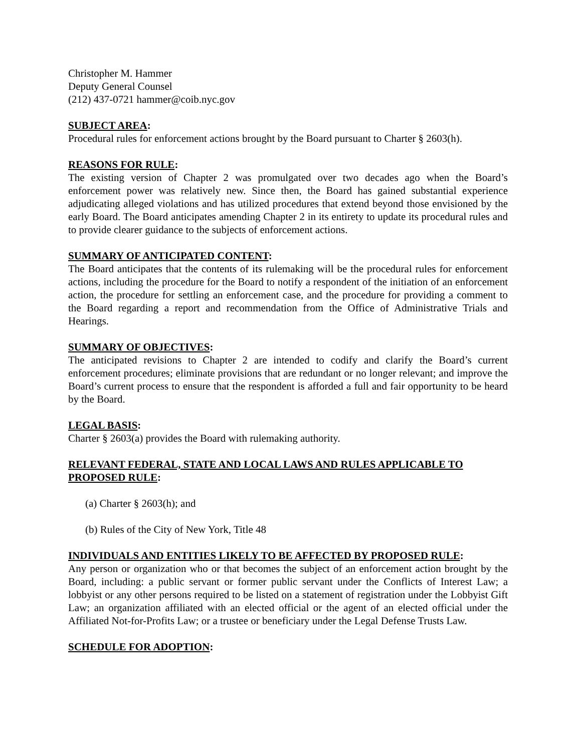Christopher M. Hammer
Deputy General Counsel
(212) 437-0721 hammer@coib.nyc.gov
SUBJECT AREA:
Procedural rules for enforcement actions brought by the Board pursuant to Charter § 2603(h).
REASONS FOR RULE:
The existing version of Chapter 2 was promulgated over two decades ago when the Board’s enforcement power was relatively new. Since then, the Board has gained substantial experience adjudicating alleged violations and has utilized procedures that extend beyond those envisioned by the early Board. The Board anticipates amending Chapter 2 in its entirety to update its procedural rules and to provide clearer guidance to the subjects of enforcement actions.
SUMMARY OF ANTICIPATED CONTENT:
The Board anticipates that the contents of its rulemaking will be the procedural rules for enforcement actions, including the procedure for the Board to notify a respondent of the initiation of an enforcement action, the procedure for settling an enforcement case, and the procedure for providing a comment to the Board regarding a report and recommendation from the Office of Administrative Trials and Hearings.
SUMMARY OF OBJECTIVES:
The anticipated revisions to Chapter 2 are intended to codify and clarify the Board’s current enforcement procedures; eliminate provisions that are redundant or no longer relevant; and improve the Board’s current process to ensure that the respondent is afforded a full and fair opportunity to be heard by the Board.
LEGAL BASIS:
Charter § 2603(a) provides the Board with rulemaking authority.
RELEVANT FEDERAL, STATE AND LOCAL LAWS AND RULES APPLICABLE TO PROPOSED RULE:
(a) Charter § 2603(h); and
(b) Rules of the City of New York, Title 48
INDIVIDUALS AND ENTITIES LIKELY TO BE AFFECTED BY PROPOSED RULE:
Any person or organization who or that becomes the subject of an enforcement action brought by the Board, including: a public servant or former public servant under the Conflicts of Interest Law; a lobbyist or any other persons required to be listed on a statement of registration under the Lobbyist Gift Law; an organization affiliated with an elected official or the agent of an elected official under the Affiliated Not-for-Profits Law; or a trustee or beneficiary under the Legal Defense Trusts Law.
SCHEDULE FOR ADOPTION: